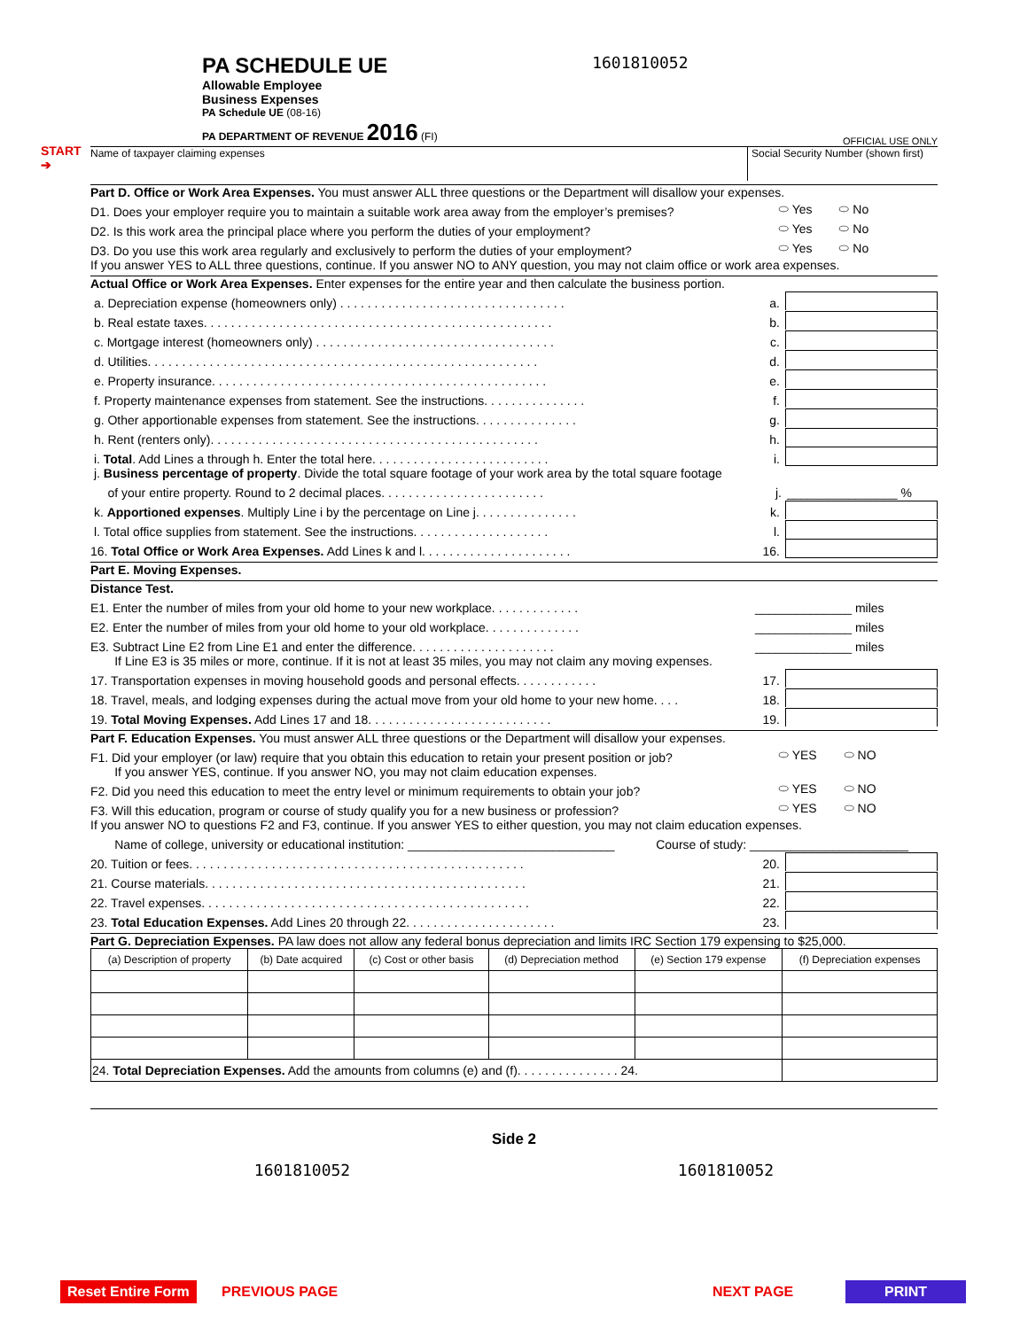PA SCHEDULE UE
Allowable Employee
Business Expenses
PA Schedule UE (08-16)
PA DEPARTMENT OF REVENUE 2016 (FI)
1601810052
OFFICIAL USE ONLY
Name of taxpayer claiming expenses
Social Security Number (shown first)
Part D. Office or Work Area Expenses. You must answer ALL three questions or the Department will disallow your expenses.
D1. Does your employer require you to maintain a suitable work area away from the employer’s premises? ⬭ Yes ⬭ No
D2. Is this work area the principal place where you perform the duties of your employment? ⬭ Yes ⬭ No
D3. Do you use this work area regularly and exclusively to perform the duties of your employment? ⬭ Yes ⬭ No
If you answer YES to ALL three questions, continue. If you answer NO to ANY question, you may not claim office or work area expenses.
Actual Office or Work Area Expenses. Enter expenses for the entire year and then calculate the business portion.
a. Depreciation expense (homeowners only) . . . . . . . . . . . . . . . . . . . . . . . . . . . . . . . . . a.
b. Real estate taxes. . . . . . . . . . . . . . . . . . . . . . . . . . . . . . . . . . . . . . . . . . . . . . . . . . . b.
c. Mortgage interest (homeowners only) . . . . . . . . . . . . . . . . . . . . . . . . . . . . . . . . . . . c.
d. Utilities. . . . . . . . . . . . . . . . . . . . . . . . . . . . . . . . . . . . . . . . . . . . . . . . . . . . . . . . . d.
e. Property insurance. . . . . . . . . . . . . . . . . . . . . . . . . . . . . . . . . . . . . . . . . . . . . . . . . e.
f. Property maintenance expenses from statement. See the instructions. . . . . . . . . . . . . . . f.
g. Other apportionable expenses from statement. See the instructions. . . . . . . . . . . . . . . g.
h. Rent (renters only). . . . . . . . . . . . . . . . . . . . . . . . . . . . . . . . . . . . . . . . . . . . . . . . h.
i. Total. Add Lines a through h. Enter the total here. . . . . . . . . . . . . . . . . . . . . . . . . . i.
j. Business percentage of property. Divide the total square footage of your work area by the total square footage
of your entire property. Round to 2 decimal places. . . . . . . . . . . . . . . . . . . . . . . . j. ________________ %
k. Apportioned expenses. Multiply Line i by the percentage on Line j. . . . . . . . . . . . . . . k.
l. Total office supplies from statement. See the instructions. . . . . . . . . . . . . . . . . . . . l.
16. Total Office or Work Area Expenses. Add Lines k and l. . . . . . . . . . . . . . . . . . . . . . 16.
Part E. Moving Expenses.
Distance Test.
E1. Enter the number of miles from your old home to your new workplace. . . . . . . . . . . . . ______________ miles
E2. Enter the number of miles from your old home to your old workplace. . . . . . . . . . . . . . ______________ miles
E3. Subtract Line E2 from Line E1 and enter the difference. . . . . . . . . . . . . . . . . . . . . ______________ miles
If Line E3 is 35 miles or more, continue. If it is not at least 35 miles, you may not claim any moving expenses.
17. Transportation expenses in moving household goods and personal effects. . . . . . . . . . . . 17.
18. Travel, meals, and lodging expenses during the actual move from your old home to your new home. . . . 18.
19. Total Moving Expenses. Add Lines 17 and 18. . . . . . . . . . . . . . . . . . . . . . . . . . . 19.
Part F. Education Expenses. You must answer ALL three questions or the Department will disallow your expenses.
F1. Did your employer (or law) require that you obtain this education to retain your present position or job? ⬭ YES ⬭ NO
If you answer YES, continue. If you answer NO, you may not claim education expenses.
F2. Did you need this education to meet the entry level or minimum requirements to obtain your job? ⬭ YES ⬭ NO
F3. Will this education, program or course of study qualify you for a new business or profession? ⬭ YES ⬭ NO
If you answer NO to questions F2 and F3, continue. If you answer YES to either question, you may not claim education expenses.
Name of college, university or educational institution: ______________________________ Course of study: _______________________
20. Tuition or fees. . . . . . . . . . . . . . . . . . . . . . . . . . . . . . . . . . . . . . . . . . . . . . . . . 20.
21. Course materials. . . . . . . . . . . . . . . . . . . . . . . . . . . . . . . . . . . . . . . . . . . . . . . 21.
22. Travel expenses. . . . . . . . . . . . . . . . . . . . . . . . . . . . . . . . . . . . . . . . . . . . . . . . 22.
23. Total Education Expenses. Add Lines 20 through 22. . . . . . . . . . . . . . . . . . . . . . 23.
Part G. Depreciation Expenses. PA law does not allow any federal bonus depreciation and limits IRC Section 179 expensing to $25,000.
| (a) Description of property | (b) Date acquired | (c) Cost or other basis | (d) Depreciation method | (e) Section 179 expense | (f) Depreciation expenses |
| --- | --- | --- | --- | --- | --- |
| 24. Total Depreciation Expenses. Add the amounts from columns (e) and (f). . . . . . . . . . . . . . . 24. | | | | | |
Side 2
1601810052 1601810052
START
➔
Reset Entire Form PREVIOUS PAGE NEXT PAGE PRINT